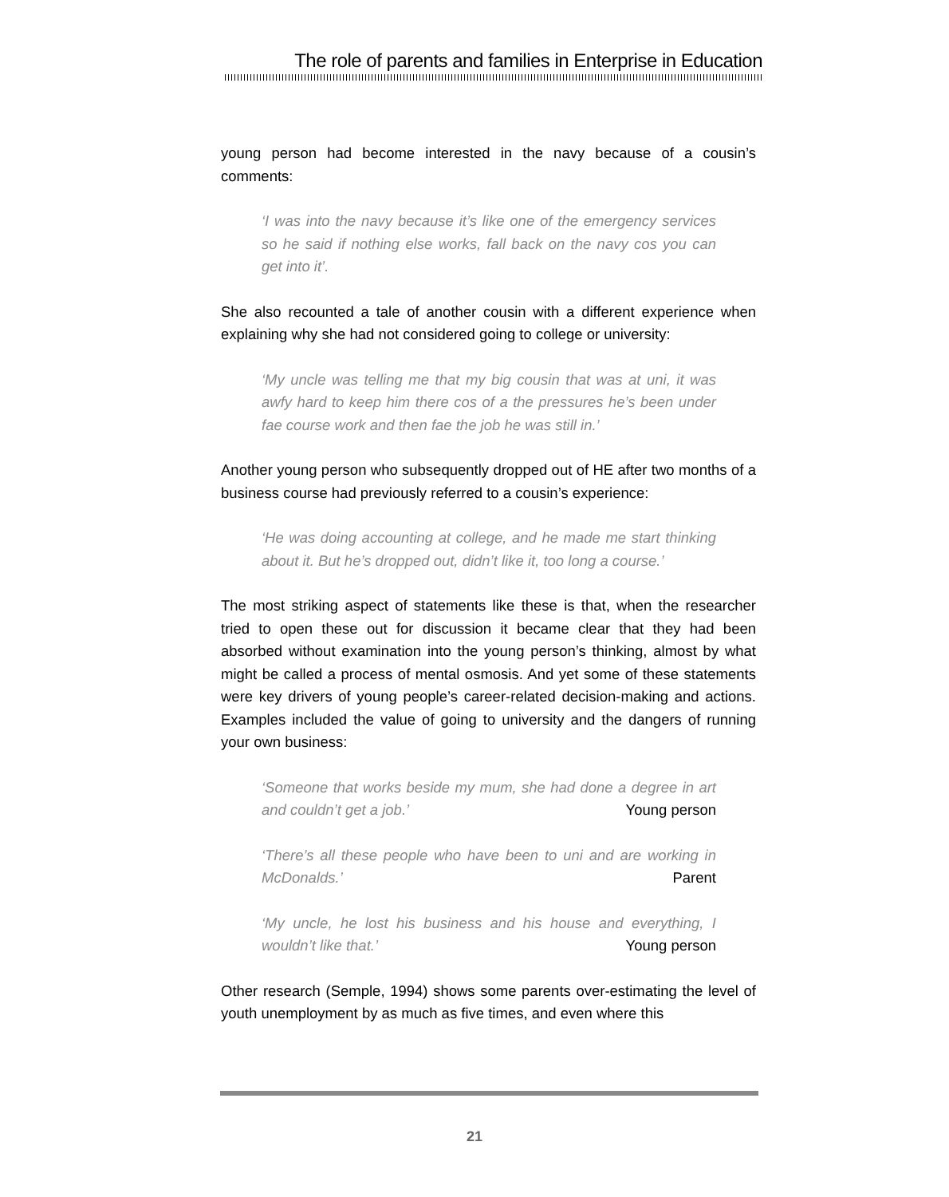The role of parents and families in Enterprise in Education
young person had become interested in the navy because of a cousin’s comments:
‘I was into the navy because it’s like one of the emergency services so he said if nothing else works, fall back on the navy cos you can get into it’.
She also recounted a tale of another cousin with a different experience when explaining why she had not considered going to college or university:
‘My uncle was telling me that my big cousin that was at uni, it was awfy hard to keep him there cos of a the pressures he’s been under fae course work and then fae the job he was still in.’
Another young person who subsequently dropped out of HE after two months of a business course had previously referred to a cousin’s experience:
‘He was doing accounting at college, and he made me start thinking about it. But he’s dropped out, didn’t like it, too long a course.’
The most striking aspect of statements like these is that, when the researcher tried to open these out for discussion it became clear that they had been absorbed without examination into the young person’s thinking, almost by what might be called a process of mental osmosis. And yet some of these statements were key drivers of young people’s career-related decision-making and actions. Examples included the value of going to university and the dangers of running your own business:
‘Someone that works beside my mum, she had done a degree in art and couldn’t get a job.’ Young person
‘There’s all these people who have been to uni and are working in McDonalds.’ Parent
‘My uncle, he lost his business and his house and everything, I wouldn’t like that.’ Young person
Other research (Semple, 1994) shows some parents over-estimating the level of youth unemployment by as much as five times, and even where this
21